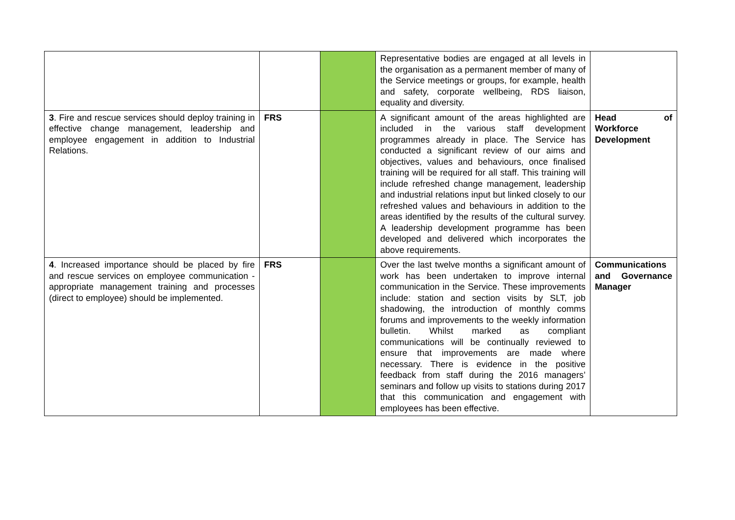| | | | Representative bodies are engaged at all levels in the organisation as a permanent member of many of the Service meetings or groups, for example, health and safety, corporate wellbeing, RDS liaison, equality and diversity. | |
| 3 . Fire and rescue services should deploy training in effective change management, leadership and employee engagement in addition to Industrial Relations. | FRS | | A significant amount of the areas highlighted are included in the various staff development programmes already in place. The Service has conducted a significant review of our aims and objectives, values and behaviours, once finalised training will be required for all staff. This training will include refreshed change management, leadership and industrial relations input but linked closely to our refreshed values and behaviours in addition to the areas identified by the results of the cultural survey. A leadership development programme has been developed and delivered which incorporates the above requirements. | Head of Workforce Development |
| 4 . Increased importance should be placed by fire and rescue services on employee communication - appropriate management training and processes (direct to employee) should be implemented. | FRS | | Over the last twelve months a significant amount of work has been undertaken to improve internal communication in the Service. These improvements include: station and section visits by SLT, job shadowing, the introduction of monthly comms forums and improvements to the weekly information bulletin. Whilst marked as compliant communications will be continually reviewed to ensure that improvements are made where necessary. There is evidence in the positive feedback from staff during the 2016 managers’ seminars and follow up visits to stations during 2017 that this communication and engagement with employees has been effective. | Communications and Governance Manager |